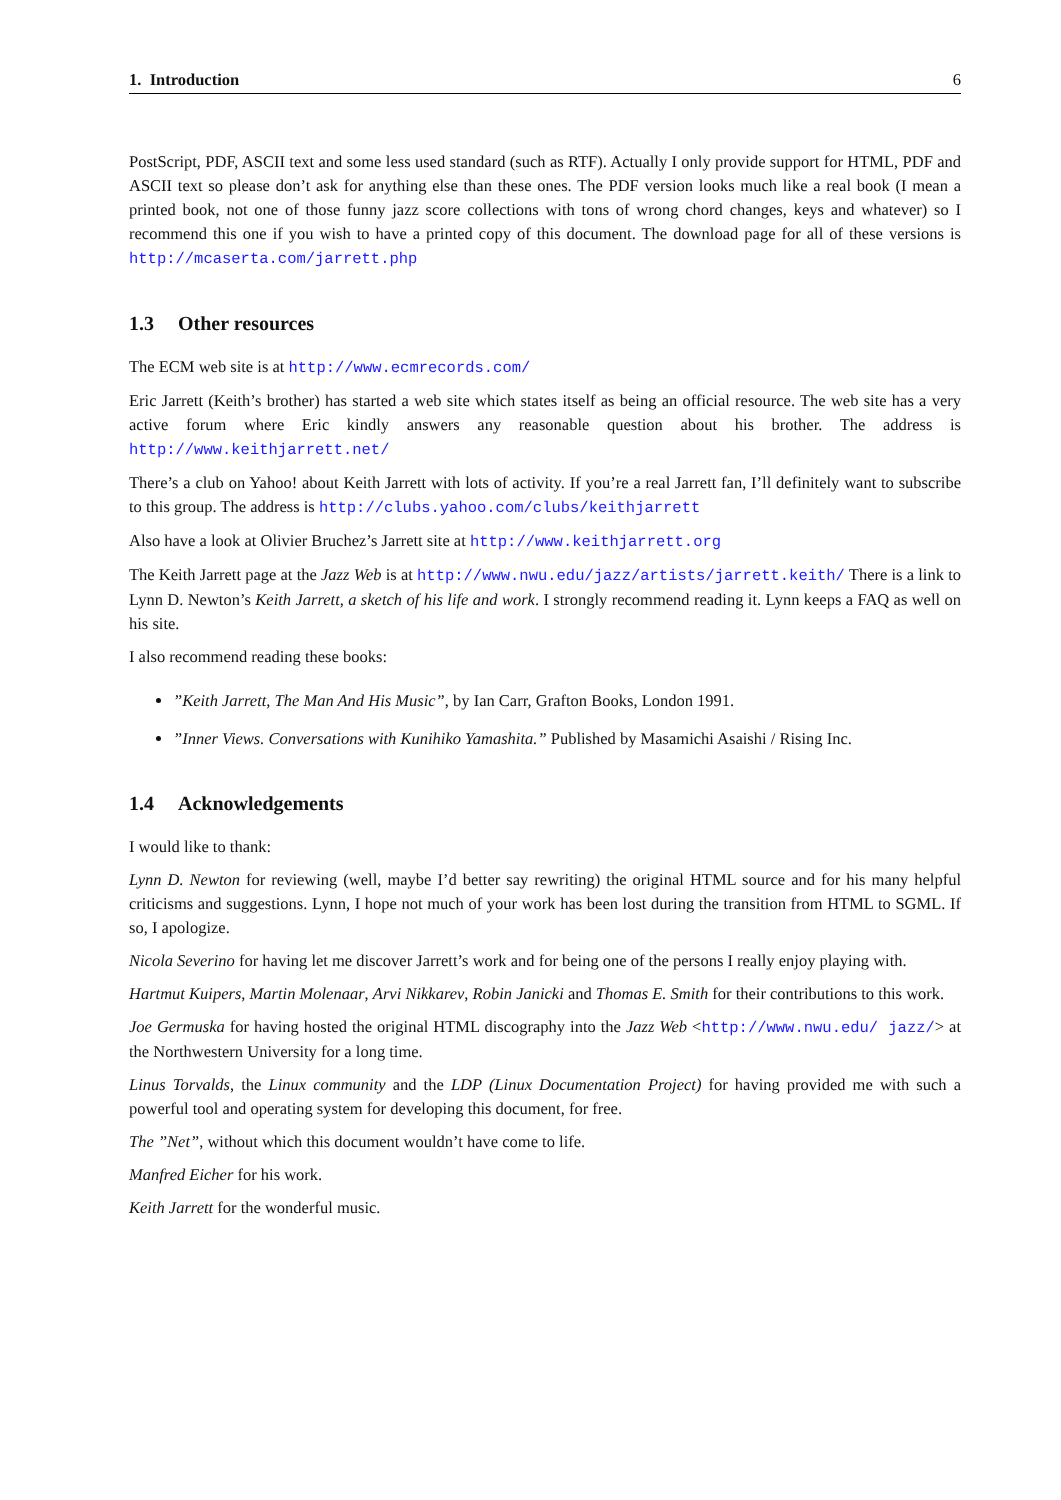1. Introduction 6
PostScript, PDF, ASCII text and some less used standard (such as RTF). Actually I only provide support for HTML, PDF and ASCII text so please don’t ask for anything else than these ones. The PDF version looks much like a real book (I mean a printed book, not one of those funny jazz score collections with tons of wrong chord changes, keys and whatever) so I recommend this one if you wish to have a printed copy of this document. The download page for all of these versions is http://mcaserta.com/jarrett.php
1.3 Other resources
The ECM web site is at http://www.ecmrecords.com/
Eric Jarrett (Keith’s brother) has started a web site which states itself as being an official resource. The web site has a very active forum where Eric kindly answers any reasonable question about his brother. The address is http://www.keithjarrett.net/
There’s a club on Yahoo! about Keith Jarrett with lots of activity. If you’re a real Jarrett fan, I’ll definitely want to subscribe to this group. The address is http://clubs.yahoo.com/clubs/keithjarrett
Also have a look at Olivier Bruchez’s Jarrett site at http://www.keithjarrett.org
The Keith Jarrett page at the Jazz Web is at http://www.nwu.edu/jazz/artists/jarrett.keith/ There is a link to Lynn D. Newton’s Keith Jarrett, a sketch of his life and work. I strongly recommend reading it. Lynn keeps a FAQ as well on his site.
I also recommend reading these books:
”Keith Jarrett, The Man And His Music”, by Ian Carr, Grafton Books, London 1991.
”Inner Views. Conversations with Kunihiko Yamashita.” Published by Masamichi Asaishi / Rising Inc.
1.4 Acknowledgements
I would like to thank:
Lynn D. Newton for reviewing (well, maybe I’d better say rewriting) the original HTML source and for his many helpful criticisms and suggestions. Lynn, I hope not much of your work has been lost during the transition from HTML to SGML. If so, I apologize.
Nicola Severino for having let me discover Jarrett’s work and for being one of the persons I really enjoy playing with.
Hartmut Kuipers, Martin Molenaar, Arvi Nikkarev, Robin Janicki and Thomas E. Smith for their contributions to this work.
Joe Germuska for having hosted the original HTML discography into the Jazz Web <http://www.nwu.edu/ jazz/> at the Northwestern University for a long time.
Linus Torvalds, the Linux community and the LDP (Linux Documentation Project) for having provided me with such a powerful tool and operating system for developing this document, for free.
The ”Net”, without which this document wouldn’t have come to life.
Manfred Eicher for his work.
Keith Jarrett for the wonderful music.